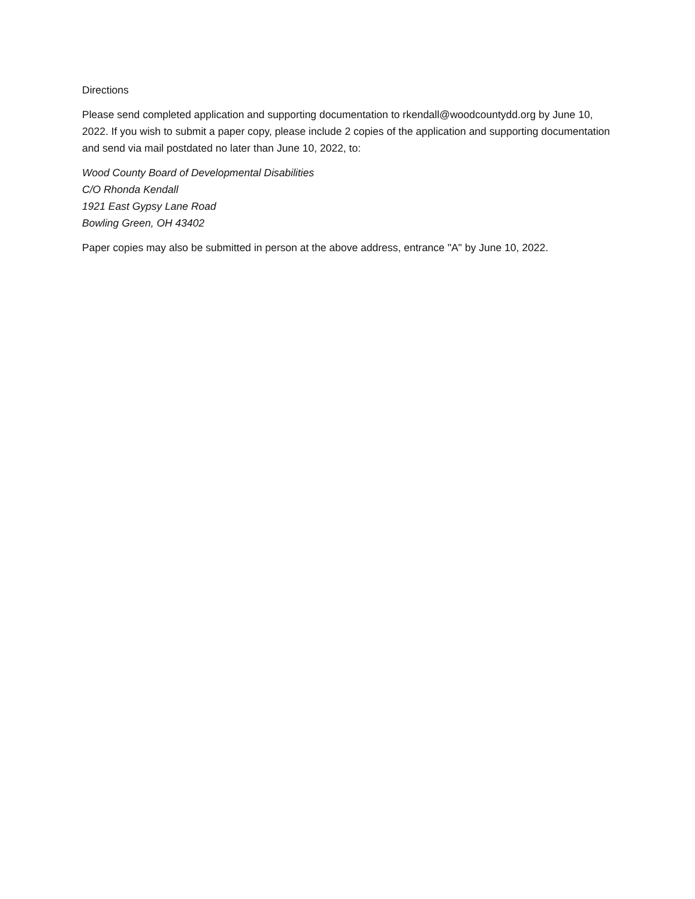Directions
Please send completed application and supporting documentation to rkendall@woodcountydd.org by June 10, 2022. If you wish to submit a paper copy, please include 2 copies of the application and supporting documentation and send via mail postdated no later than June 10, 2022, to:
Wood County Board of Developmental Disabilities
C/O Rhonda Kendall
1921 East Gypsy Lane Road
Bowling Green, OH 43402
Paper copies may also be submitted in person at the above address, entrance "A" by June 10, 2022.